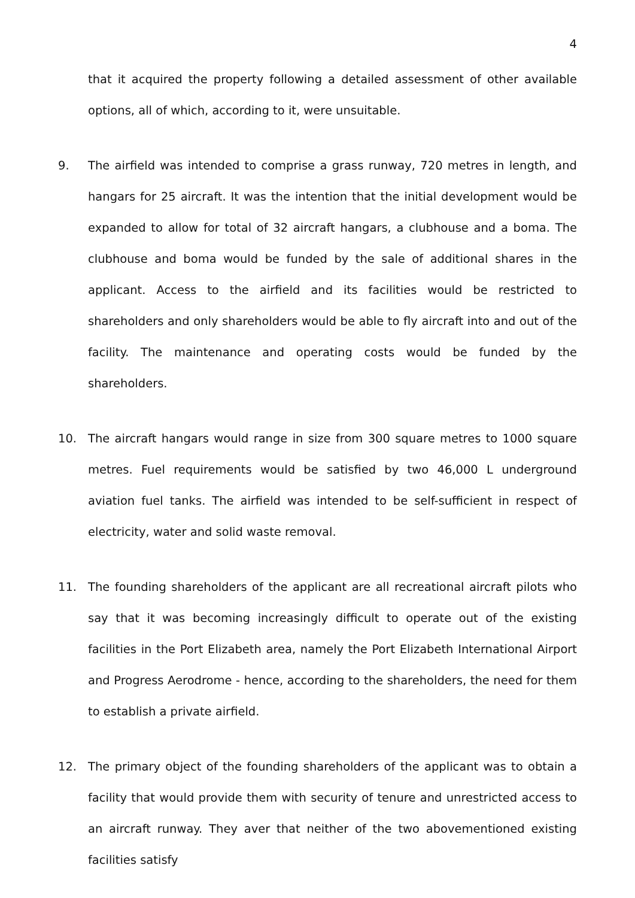4
that it acquired the property following a detailed assessment of other available options, all of which, according to it, were unsuitable.
9. The airfield was intended to comprise a grass runway, 720 metres in length, and hangars for 25 aircraft. It was the intention that the initial development would be expanded to allow for total of 32 aircraft hangars, a clubhouse and a boma. The clubhouse and boma would be funded by the sale of additional shares in the applicant. Access to the airfield and its facilities would be restricted to shareholders and only shareholders would be able to fly aircraft into and out of the facility. The maintenance and operating costs would be funded by the shareholders.
10. The aircraft hangars would range in size from 300 square metres to 1000 square metres. Fuel requirements would be satisfied by two 46,000 L underground aviation fuel tanks. The airfield was intended to be self-sufficient in respect of electricity, water and solid waste removal.
11. The founding shareholders of the applicant are all recreational aircraft pilots who say that it was becoming increasingly difficult to operate out of the existing facilities in the Port Elizabeth area, namely the Port Elizabeth International Airport and Progress Aerodrome - hence, according to the shareholders, the need for them to establish a private airfield.
12. The primary object of the founding shareholders of the applicant was to obtain a facility that would provide them with security of tenure and unrestricted access to an aircraft runway. They aver that neither of the two abovementioned existing facilities satisfy